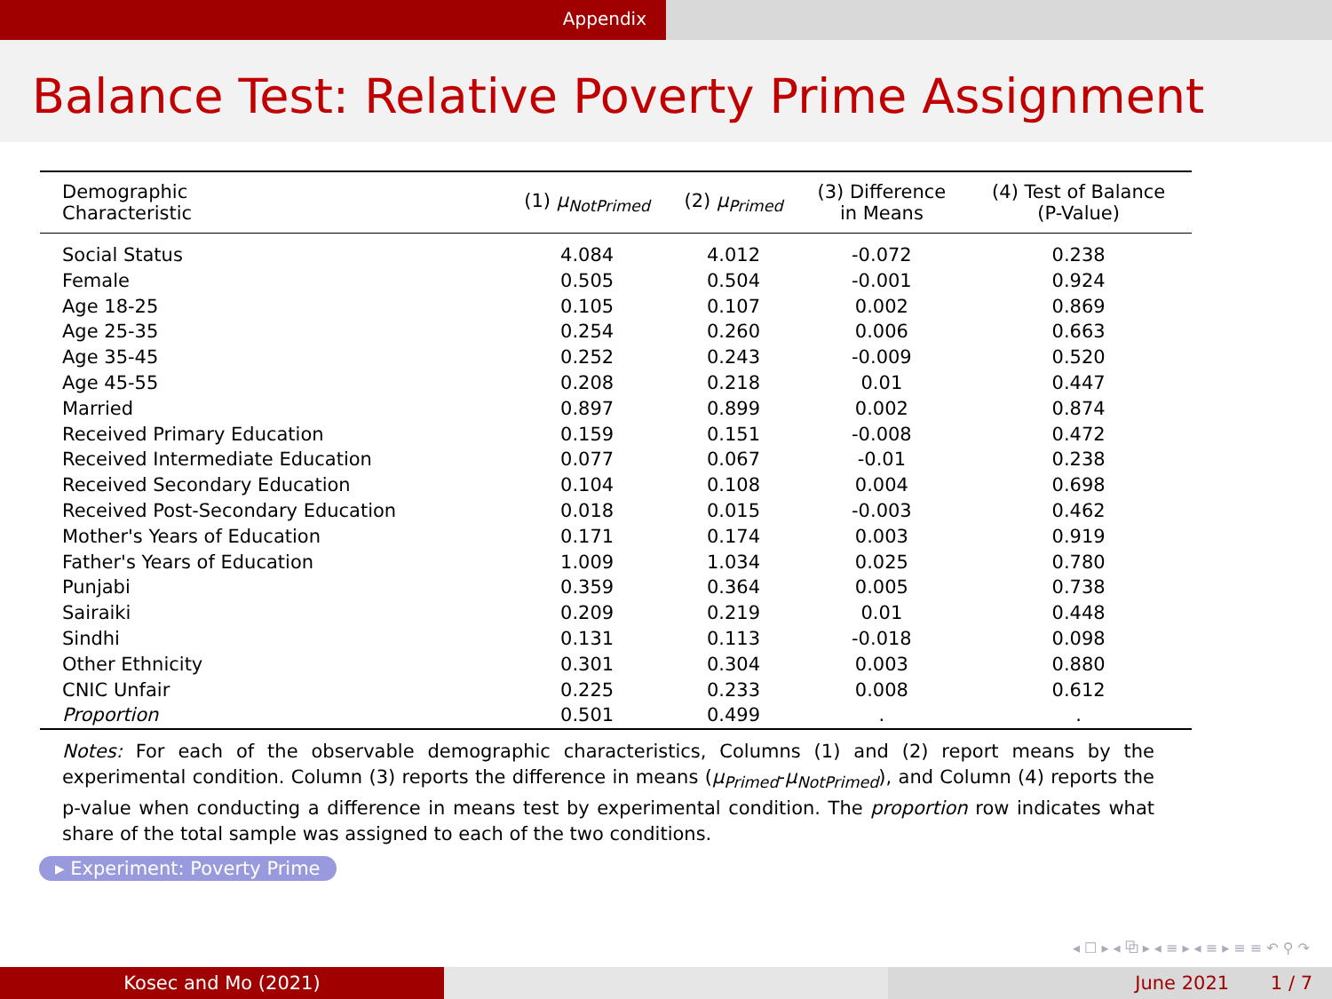Appendix
Balance Test: Relative Poverty Prime Assignment
| Demographic Characteristic | (1) μ<sub>NotPrimed</sub> | (2) μ<sub>Primed</sub> | (3) Difference in Means | (4) Test of Balance (P-Value) |
| --- | --- | --- | --- | --- |
| Social Status | 4.084 | 4.012 | -0.072 | 0.238 |
| Female | 0.505 | 0.504 | -0.001 | 0.924 |
| Age 18-25 | 0.105 | 0.107 | 0.002 | 0.869 |
| Age 25-35 | 0.254 | 0.260 | 0.006 | 0.663 |
| Age 35-45 | 0.252 | 0.243 | -0.009 | 0.520 |
| Age 45-55 | 0.208 | 0.218 | 0.01 | 0.447 |
| Married | 0.897 | 0.899 | 0.002 | 0.874 |
| Received Primary Education | 0.159 | 0.151 | -0.008 | 0.472 |
| Received Intermediate Education | 0.077 | 0.067 | -0.01 | 0.238 |
| Received Secondary Education | 0.104 | 0.108 | 0.004 | 0.698 |
| Received Post-Secondary Education | 0.018 | 0.015 | -0.003 | 0.462 |
| Mother's Years of Education | 0.171 | 0.174 | 0.003 | 0.919 |
| Father's Years of Education | 1.009 | 1.034 | 0.025 | 0.780 |
| Punjabi | 0.359 | 0.364 | 0.005 | 0.738 |
| Sairaiki | 0.209 | 0.219 | 0.01 | 0.448 |
| Sindhi | 0.131 | 0.113 | -0.018 | 0.098 |
| Other Ethnicity | 0.301 | 0.304 | 0.003 | 0.880 |
| CNIC Unfair | 0.225 | 0.233 | 0.008 | 0.612 |
| Proportion | 0.501 | 0.499 | . | . |
Notes: For each of the observable demographic characteristics, Columns (1) and (2) report means by the experimental condition. Column (3) reports the difference in means (μ<sub>Primed</sub>-μ<sub>NotPrimed</sub>), and Column (4) reports the p-value when conducting a difference in means test by experimental condition. The proportion row indicates what share of the total sample was assigned to each of the two conditions.
▸ Experiment: Poverty Prime
◂ ☐ ▸ ◂ ⧉ ▸ ◂ ≡ ▸ ◂ ≡ ▸ ≡ ≡ ↶ ⚲ ↷
Kosec and Mo (2021) June 2021 1 / 7